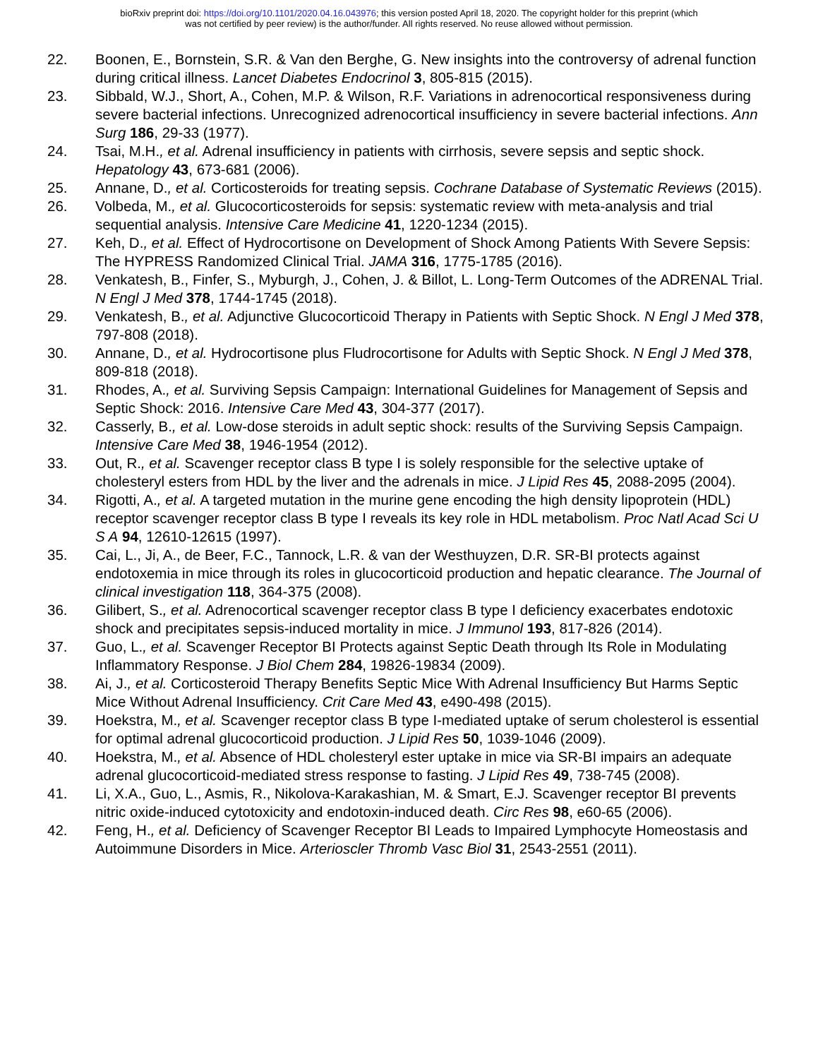bioRxiv preprint doi: https://doi.org/10.1101/2020.04.16.043976; this version posted April 18, 2020. The copyright holder for this preprint (which
was not certified by peer review) is the author/funder. All rights reserved. No reuse allowed without permission.
22. Boonen, E., Bornstein, S.R. & Van den Berghe, G. New insights into the controversy of adrenal function during critical illness. Lancet Diabetes Endocrinol 3, 805-815 (2015).
23. Sibbald, W.J., Short, A., Cohen, M.P. & Wilson, R.F. Variations in adrenocortical responsiveness during severe bacterial infections. Unrecognized adrenocortical insufficiency in severe bacterial infections. Ann Surg 186, 29-33 (1977).
24. Tsai, M.H., et al. Adrenal insufficiency in patients with cirrhosis, severe sepsis and septic shock. Hepatology 43, 673-681 (2006).
25. Annane, D., et al. Corticosteroids for treating sepsis. Cochrane Database of Systematic Reviews (2015).
26. Volbeda, M., et al. Glucocorticosteroids for sepsis: systematic review with meta-analysis and trial sequential analysis. Intensive Care Medicine 41, 1220-1234 (2015).
27. Keh, D., et al. Effect of Hydrocortisone on Development of Shock Among Patients With Severe Sepsis: The HYPRESS Randomized Clinical Trial. JAMA 316, 1775-1785 (2016).
28. Venkatesh, B., Finfer, S., Myburgh, J., Cohen, J. & Billot, L. Long-Term Outcomes of the ADRENAL Trial. N Engl J Med 378, 1744-1745 (2018).
29. Venkatesh, B., et al. Adjunctive Glucocorticoid Therapy in Patients with Septic Shock. N Engl J Med 378, 797-808 (2018).
30. Annane, D., et al. Hydrocortisone plus Fludrocortisone for Adults with Septic Shock. N Engl J Med 378, 809-818 (2018).
31. Rhodes, A., et al. Surviving Sepsis Campaign: International Guidelines for Management of Sepsis and Septic Shock: 2016. Intensive Care Med 43, 304-377 (2017).
32. Casserly, B., et al. Low-dose steroids in adult septic shock: results of the Surviving Sepsis Campaign. Intensive Care Med 38, 1946-1954 (2012).
33. Out, R., et al. Scavenger receptor class B type I is solely responsible for the selective uptake of cholesteryl esters from HDL by the liver and the adrenals in mice. J Lipid Res 45, 2088-2095 (2004).
34. Rigotti, A., et al. A targeted mutation in the murine gene encoding the high density lipoprotein (HDL) receptor scavenger receptor class B type I reveals its key role in HDL metabolism. Proc Natl Acad Sci U S A 94, 12610-12615 (1997).
35. Cai, L., Ji, A., de Beer, F.C., Tannock, L.R. & van der Westhuyzen, D.R. SR-BI protects against endotoxemia in mice through its roles in glucocorticoid production and hepatic clearance. The Journal of clinical investigation 118, 364-375 (2008).
36. Gilibert, S., et al. Adrenocortical scavenger receptor class B type I deficiency exacerbates endotoxic shock and precipitates sepsis-induced mortality in mice. J Immunol 193, 817-826 (2014).
37. Guo, L., et al. Scavenger Receptor BI Protects against Septic Death through Its Role in Modulating Inflammatory Response. J Biol Chem 284, 19826-19834 (2009).
38. Ai, J., et al. Corticosteroid Therapy Benefits Septic Mice With Adrenal Insufficiency But Harms Septic Mice Without Adrenal Insufficiency. Crit Care Med 43, e490-498 (2015).
39. Hoekstra, M., et al. Scavenger receptor class B type I-mediated uptake of serum cholesterol is essential for optimal adrenal glucocorticoid production. J Lipid Res 50, 1039-1046 (2009).
40. Hoekstra, M., et al. Absence of HDL cholesteryl ester uptake in mice via SR-BI impairs an adequate adrenal glucocorticoid-mediated stress response to fasting. J Lipid Res 49, 738-745 (2008).
41. Li, X.A., Guo, L., Asmis, R., Nikolova-Karakashian, M. & Smart, E.J. Scavenger receptor BI prevents nitric oxide-induced cytotoxicity and endotoxin-induced death. Circ Res 98, e60-65 (2006).
42. Feng, H., et al. Deficiency of Scavenger Receptor BI Leads to Impaired Lymphocyte Homeostasis and Autoimmune Disorders in Mice. Arterioscler Thromb Vasc Biol 31, 2543-2551 (2011).